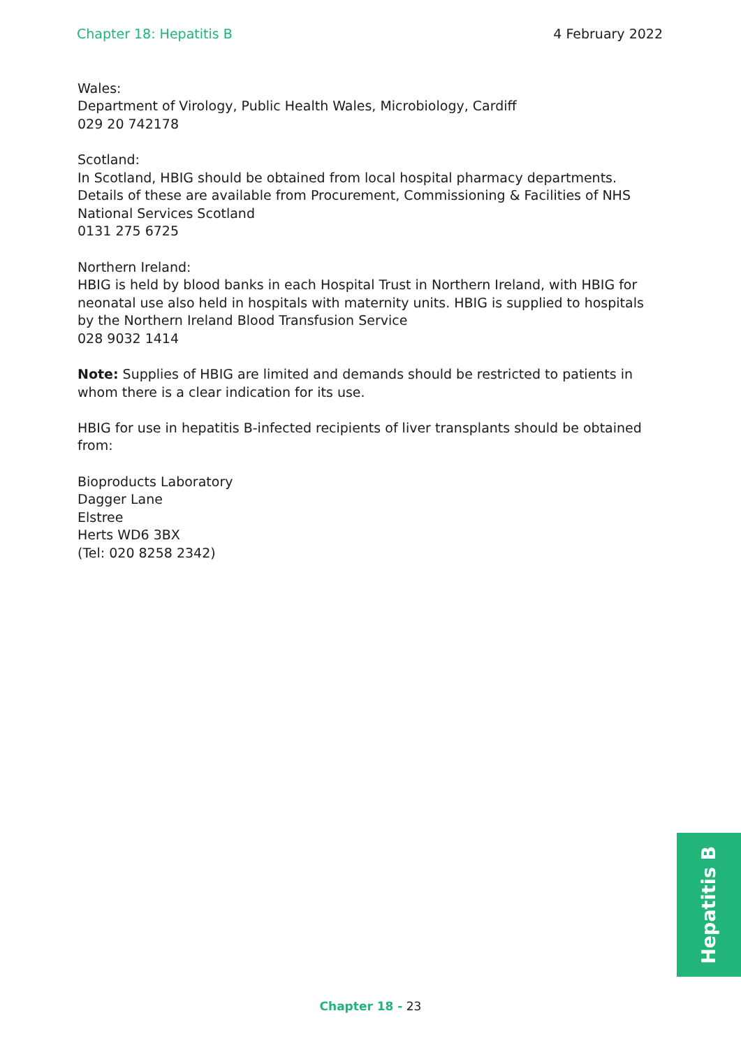Chapter 18: Hepatitis B 4 February 2022
Wales:
Department of Virology, Public Health Wales, Microbiology, Cardiff
029 20 742178
Scotland:
In Scotland, HBIG should be obtained from local hospital pharmacy departments. Details of these are available from Procurement, Commissioning & Facilities of NHS National Services Scotland
0131 275 6725
Northern Ireland:
HBIG is held by blood banks in each Hospital Trust in Northern Ireland, with HBIG for neonatal use also held in hospitals with maternity units. HBIG is supplied to hospitals by the Northern Ireland Blood Transfusion Service
028 9032 1414
Note: Supplies of HBIG are limited and demands should be restricted to patients in whom there is a clear indication for its use.
HBIG for use in hepatitis B-infected recipients of liver transplants should be obtained from:
Bioproducts Laboratory
Dagger Lane
Elstree
Herts WD6 3BX
(Tel: 020 8258 2342)
Hepatitis B
Chapter 18 - 23